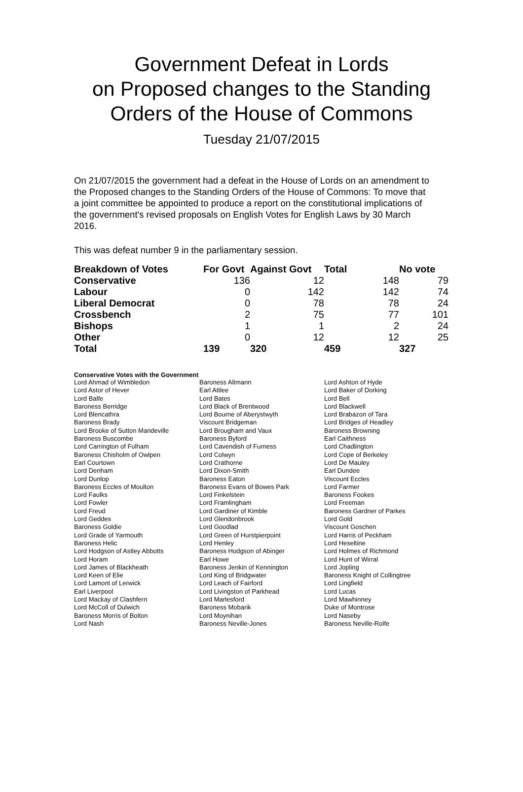Government Defeat in Lords
on Proposed changes to the Standing
Orders of the House of Commons
Tuesday 21/07/2015
On 21/07/2015 the government had a defeat in the House of Lords on an amendment to the Proposed changes to the Standing Orders of the House of Commons: To move that a joint committee be appointed to produce a report on the constitutional implications of the government's revised proposals on English Votes for English Laws by 30 March 2016.
This was defeat number 9 in the parliamentary session.
| Breakdown of Votes | For Govt | Against Govt | Total | No vote |
| --- | --- | --- | --- | --- |
| Conservative | 136 | 12 | 148 | 79 |
| Labour | 0 | 142 | 142 | 74 |
| Liberal Democrat | 0 | 78 | 78 | 24 |
| Crossbench | 2 | 75 | 77 | 101 |
| Bishops | 1 | 1 | 2 | 24 |
| Other | 0 | 12 | 12 | 25 |
| Total | 139 | 320 | 459 | 327 |
Conservative Votes with the Government
| Lord Ahmad of Wimbledon | Baroness Altmann | Lord Ashton of Hyde |
| Lord Astor of Hever | Earl Attlee | Lord Baker of Dorking |
| Lord Balfe | Lord Bates | Lord Bell |
| Baroness Berridge | Lord Black of Brentwood | Lord Blackwell |
| Lord Blencathra | Lord Bourne of Aberystwyth | Lord Brabazon of Tara |
| Baroness Brady | Viscount Bridgeman | Lord Bridges of Headley |
| Lord Brooke of Sutton Mandeville | Lord Brougham and Vaux | Baroness Browning |
| Baroness Buscombe | Baroness Byford | Earl Caithness |
| Lord Carrington of Fulham | Lord Cavendish of Furness | Lord Chadlington |
| Baroness Chisholm of Owlpen | Lord Colwyn | Lord Cope of Berkeley |
| Earl Courtown | Lord Crathorne | Lord De Mauley |
| Lord Denham | Lord Dixon-Smith | Earl Dundee |
| Lord Dunlop | Baroness Eaton | Viscount Eccles |
| Baroness Eccles of Moulton | Baroness Evans of Bowes Park | Lord Farmer |
| Lord Faulks | Lord Finkelstein | Baroness Fookes |
| Lord Fowler | Lord Framlingham | Lord Freeman |
| Lord Freud | Lord Gardiner of Kimble | Baroness Gardner of Parkes |
| Lord Geddes | Lord Glendonbrook | Lord Gold |
| Baroness Goldie | Lord Goodlad | Viscount Goschen |
| Lord Grade of Yarmouth | Lord Green of Hurstpierpoint | Lord Harris of Peckham |
| Baroness Helic | Lord Henley | Lord Heseltine |
| Lord Hodgson of Astley Abbotts | Baroness Hodgson of Abinger | Lord Holmes of Richmond |
| Lord Horam | Earl Howe | Lord Hunt of Wirral |
| Lord James of Blackheath | Baroness Jenkin of Kennington | Lord Jopling |
| Lord Keen of Elie | Lord King of Bridgwater | Baroness Knight of Collingtree |
| Lord Lamont of Lerwick | Lord Leach of Fairford | Lord Lingfield |
| Earl Liverpool | Lord Livingston of Parkhead | Lord Lucas |
| Lord Mackay of Clashfern | Lord Marlesford | Lord Mawhinney |
| Lord McColl of Dulwich | Baroness Mobarik | Duke of Montrose |
| Baroness Morris of Bolton | Lord Moynihan | Lord Naseby |
| Lord Nash | Baroness Neville-Jones | Baroness Neville-Rolfe |